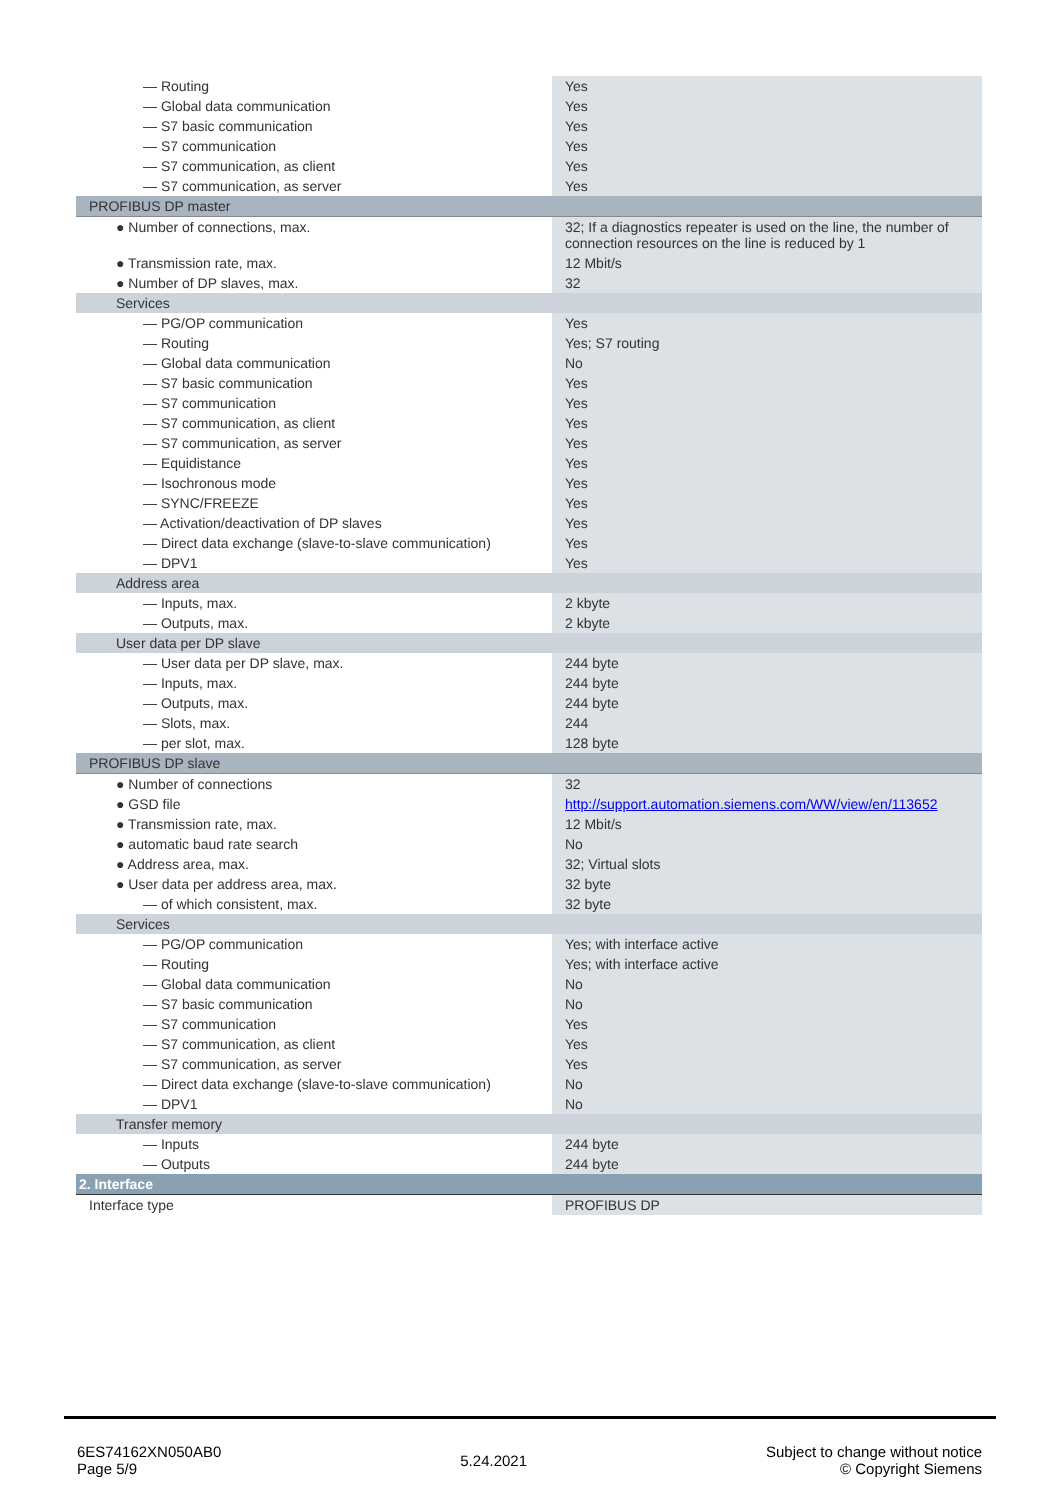| — Routing | Yes |
| — Global data communication | Yes |
| — S7 basic communication | Yes |
| — S7 communication | Yes |
| — S7 communication, as client | Yes |
| — S7 communication, as server | Yes |
| PROFIBUS DP master | |
| ● Number of connections, max. | 32; If a diagnostics repeater is used on the line, the number of connection resources on the line is reduced by 1 |
| ● Transmission rate, max. | 12 Mbit/s |
| ● Number of DP slaves, max. | 32 |
| Services | |
| — PG/OP communication | Yes |
| — Routing | Yes; S7 routing |
| — Global data communication | No |
| — S7 basic communication | Yes |
| — S7 communication | Yes |
| — S7 communication, as client | Yes |
| — S7 communication, as server | Yes |
| — Equidistance | Yes |
| — Isochronous mode | Yes |
| — SYNC/FREEZE | Yes |
| — Activation/deactivation of DP slaves | Yes |
| — Direct data exchange (slave-to-slave communication) | Yes |
| — DPV1 | Yes |
| Address area | |
| — Inputs, max. | 2 kbyte |
| — Outputs, max. | 2 kbyte |
| User data per DP slave | |
| — User data per DP slave, max. | 244 byte |
| — Inputs, max. | 244 byte |
| — Outputs, max. | 244 byte |
| — Slots, max. | 244 |
| — per slot, max. | 128 byte |
| PROFIBUS DP slave | |
| ● Number of connections | 32 |
| ● GSD file | http://support.automation.siemens.com/WW/view/en/113652 |
| ● Transmission rate, max. | 12 Mbit/s |
| ● automatic baud rate search | No |
| ● Address area, max. | 32; Virtual slots |
| ● User data per address area, max. | 32 byte |
| — of which consistent, max. | 32 byte |
| Services | |
| — PG/OP communication | Yes; with interface active |
| — Routing | Yes; with interface active |
| — Global data communication | No |
| — S7 basic communication | No |
| — S7 communication | Yes |
| — S7 communication, as client | Yes |
| — S7 communication, as server | Yes |
| — Direct data exchange (slave-to-slave communication) | No |
| — DPV1 | No |
| Transfer memory | |
| — Inputs | 244 byte |
| — Outputs | 244 byte |
| 2. Interface | |
| Interface type | PROFIBUS DP |
6ES74162XN050AB0
Page 5/9
5.24.2021
Subject to change without notice
© Copyright Siemens